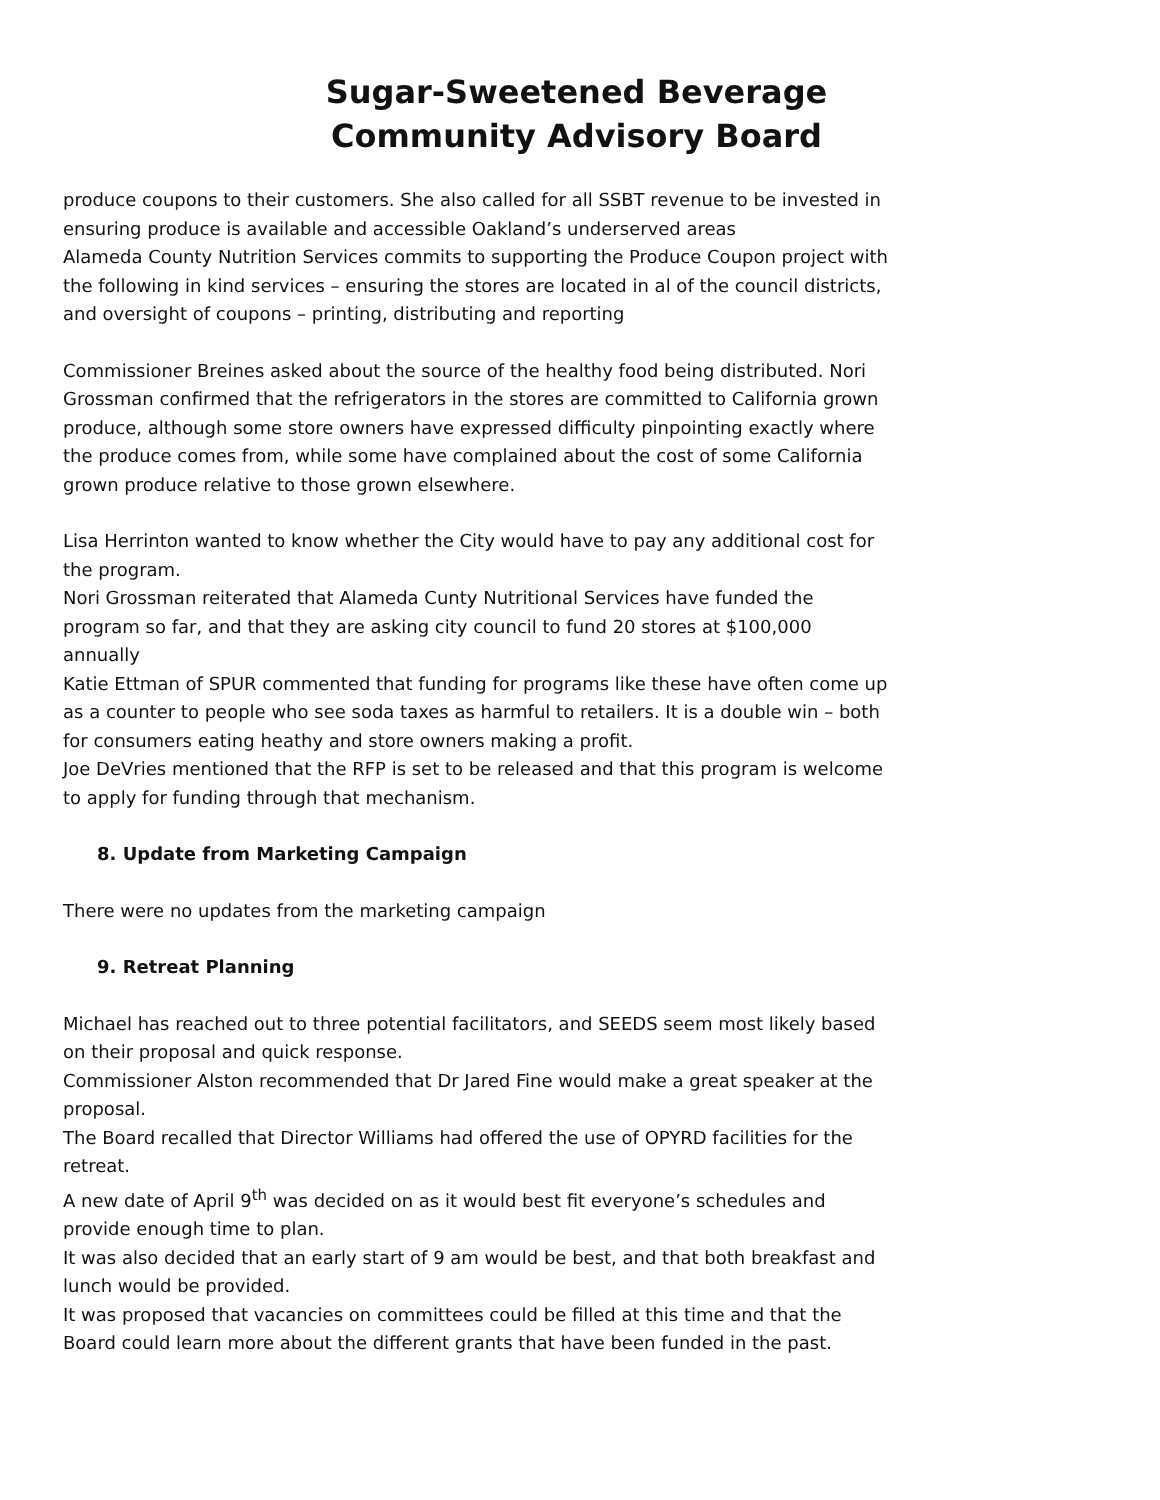Sugar-Sweetened Beverage
Community Advisory Board
produce coupons to their customers. She also called for all SSBT revenue to be invested in ensuring produce is available and accessible Oakland’s underserved areas
Alameda County Nutrition Services commits to supporting the Produce Coupon project with the following in kind services – ensuring the stores are located in al of the council districts, and oversight of coupons – printing, distributing and reporting
Commissioner Breines asked about the source of the healthy food being distributed. Nori Grossman confirmed that the refrigerators in the stores are committed to California grown produce, although some store owners have expressed difficulty pinpointing exactly where the produce comes from, while some have complained about the cost of some California grown produce relative to those grown elsewhere.
Lisa Herrinton wanted to know whether the City would have to pay any additional cost for the program.
Nori Grossman reiterated that Alameda Cunty Nutritional Services have funded the program so far, and that they are asking city council to fund 20 stores at $100,000 annually
Katie Ettman of SPUR commented that funding for programs like these have often come up as a counter to people who see soda taxes as harmful to retailers. It is a double win – both for consumers eating heathy and store owners making a profit.
Joe DeVries mentioned that the RFP is set to be released and that this program is welcome to apply for funding through that mechanism.
8. Update from Marketing Campaign
There were no updates from the marketing campaign
9. Retreat Planning
Michael has reached out to three potential facilitators, and SEEDS seem most likely based on their proposal and quick response.
Commissioner Alston recommended that Dr Jared Fine would make a great speaker at the proposal.
The Board recalled that Director Williams had offered the use of OPYRD facilities for the retreat.
A new date of April 9<sup>th</sup> was decided on as it would best fit everyone’s schedules and provide enough time to plan.
It was also decided that an early start of 9 am would be best, and that both breakfast and lunch would be provided.
It was proposed that vacancies on committees could be filled at this time and that the Board could learn more about the different grants that have been funded in the past.